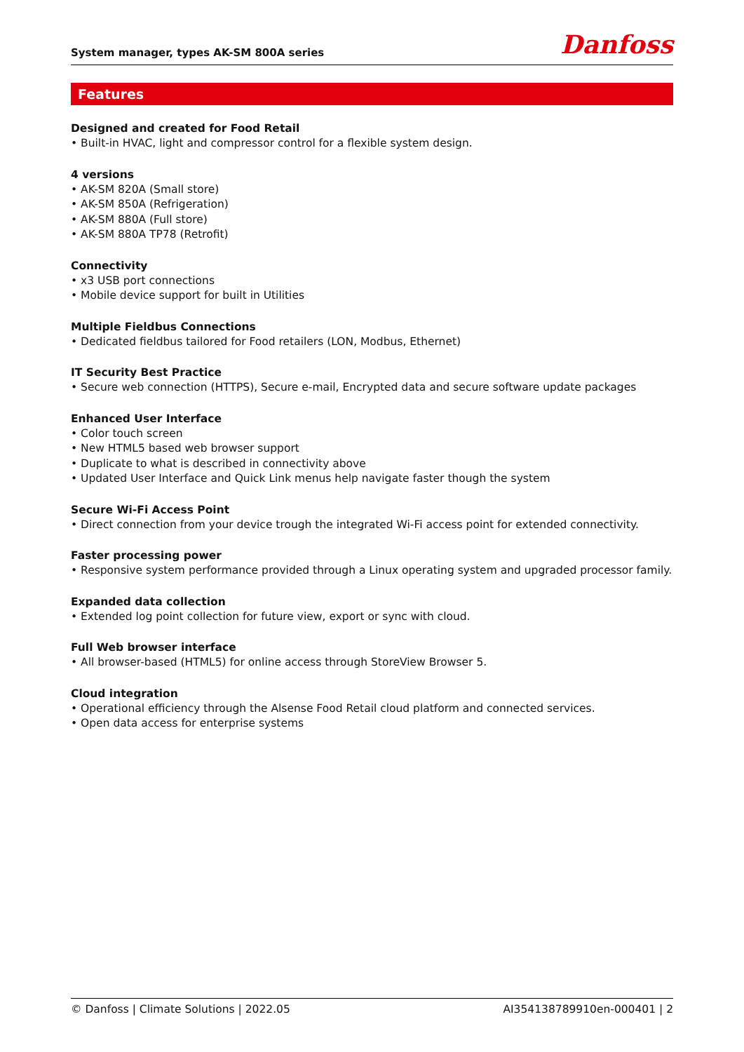System manager, types AK-SM 800A series
Danfoss
Features
Designed and created for Food Retail
• Built-in HVAC, light and compressor control for a flexible system design.
4 versions
• AK-SM 820A (Small store)
• AK-SM 850A (Refrigeration)
• AK-SM 880A (Full store)
• AK-SM 880A TP78 (Retrofit)
Connectivity
• x3 USB port connections
• Mobile device support for built in Utilities
Multiple Fieldbus Connections
• Dedicated fieldbus tailored for Food retailers (LON, Modbus, Ethernet)
IT Security Best Practice
• Secure web connection (HTTPS), Secure e-mail, Encrypted data and secure software update packages
Enhanced User Interface
• Color touch screen
• New HTML5 based web browser support
• Duplicate to what is described in connectivity above
• Updated User Interface and Quick Link menus help navigate faster though the system
Secure Wi-Fi Access Point
• Direct connection from your device trough the integrated Wi-Fi access point for extended connectivity.
Faster processing power
• Responsive system performance provided through a Linux operating system and upgraded processor family.
Expanded data collection
• Extended log point collection for future view, export or sync with cloud.
Full Web browser interface
• All browser-based (HTML5) for online access through StoreView Browser 5.
Cloud integration
• Operational efficiency through the Alsense Food Retail cloud platform and connected services.
• Open data access for enterprise systems
© Danfoss | Climate Solutions | 2022.05 AI354138789910en-000401 | 2